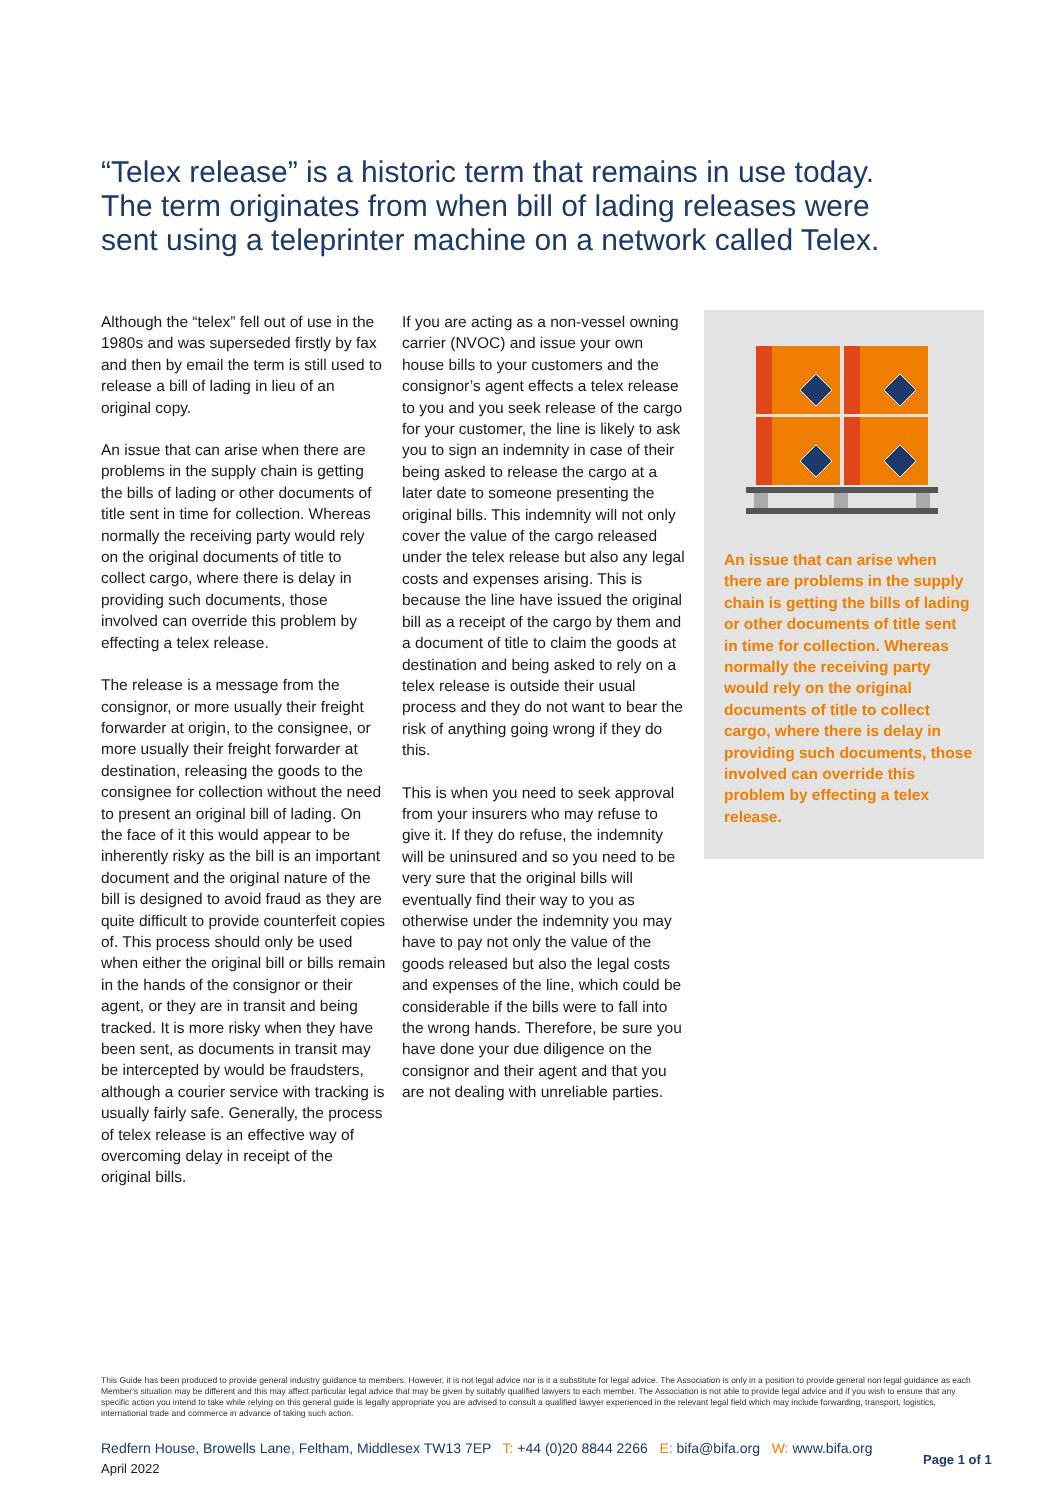“Telex release” is a historic term that remains in use today. The term originates from when bill of lading releases were sent using a teleprinter machine on a network called Telex.
Although the “telex” fell out of use in the 1980s and was superseded firstly by fax and then by email the term is still used to release a bill of lading in lieu of an original copy.
An issue that can arise when there are problems in the supply chain is getting the bills of lading or other documents of title sent in time for collection. Whereas normally the receiving party would rely on the original documents of title to collect cargo, where there is delay in providing such documents, those involved can override this problem by effecting a telex release.
The release is a message from the consignor, or more usually their freight forwarder at origin, to the consignee, or more usually their freight forwarder at destination, releasing the goods to the consignee for collection without the need to present an original bill of lading. On the face of it this would appear to be inherently risky as the bill is an important document and the original nature of the bill is designed to avoid fraud as they are quite difficult to provide counterfeit copies of. This process should only be used when either the original bill or bills remain in the hands of the consignor or their agent, or they are in transit and being tracked. It is more risky when they have been sent, as documents in transit may be intercepted by would be fraudsters, although a courier service with tracking is usually fairly safe. Generally, the process of telex release is an effective way of overcoming delay in receipt of the original bills.
If you are acting as a non-vessel owning carrier (NVOC) and issue your own house bills to your customers and the consignor’s agent effects a telex release to you and you seek release of the cargo for your customer, the line is likely to ask you to sign an indemnity in case of their being asked to release the cargo at a later date to someone presenting the original bills. This indemnity will not only cover the value of the cargo released under the telex release but also any legal costs and expenses arising. This is because the line have issued the original bill as a receipt of the cargo by them and a document of title to claim the goods at destination and being asked to rely on a telex release is outside their usual process and they do not want to bear the risk of anything going wrong if they do this.
This is when you need to seek approval from your insurers who may refuse to give it. If they do refuse, the indemnity will be uninsured and so you need to be very sure that the original bills will eventually find their way to you as otherwise under the indemnity you may have to pay not only the value of the goods released but also the legal costs and expenses of the line, which could be considerable if the bills were to fall into the wrong hands. Therefore, be sure you have done your due diligence on the consignor and their agent and that you are not dealing with unreliable parties.
An issue that can arise when there are problems in the supply chain is getting the bills of lading or other documents of title sent in time for collection. Whereas normally the receiving party would rely on the original documents of title to collect cargo, where there is delay in providing such documents, those involved can override this problem by effecting a telex release.
This Guide has been produced to provide general industry guidance to members. However, it is not legal advice nor is it a substitute for legal advice. The Association is only in a position to provide general non legal guidance as each Member's situation may be different and this may affect particular legal advice that may be given by suitably qualified lawyers to each member. The Association is not able to provide legal advice and if you wish to ensure that any specific action you intend to take while relying on this general guide is legally appropriate you are advised to consult a qualified lawyer experienced in the relevant legal field which may include forwarding, transport, logistics, international trade and commerce in advance of taking such action.
Redfern House, Browells Lane, Feltham, Middlesex TW13 7EP T: +44 (0)20 8844 2266 E: bifa@bifa.org W: www.bifa.org
April 2022
Page 1 of 1